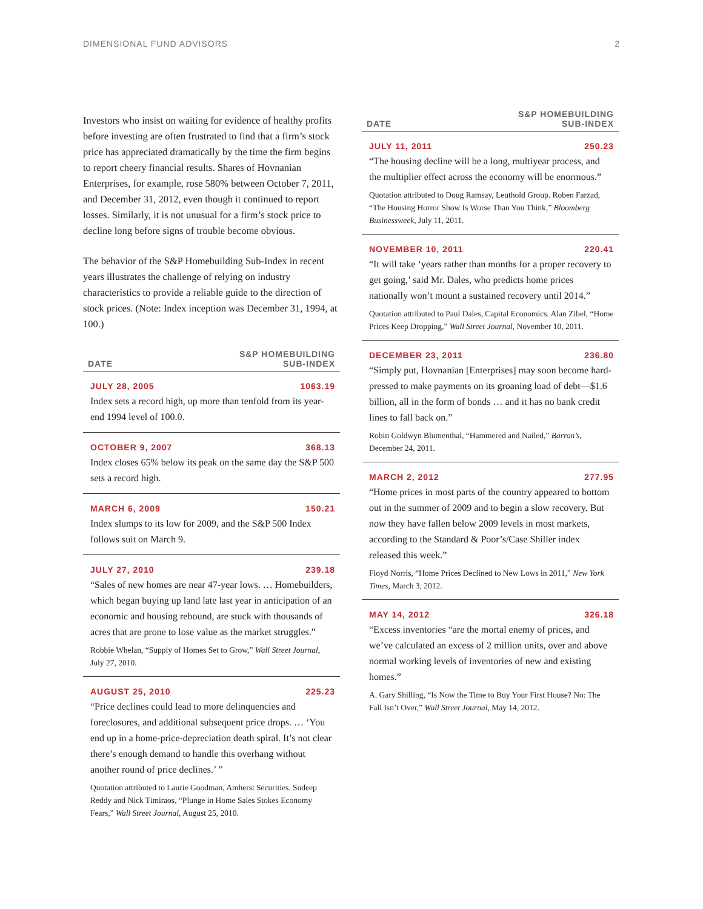DIMENSIONAL FUND ADVISORS 2
Investors who insist on waiting for evidence of healthy profits before investing are often frustrated to find that a firm’s stock price has appreciated dramatically by the time the firm begins to report cheery financial results. Shares of Hovnanian Enterprises, for example, rose 580% between October 7, 2011, and December 31, 2012, even though it continued to report losses. Similarly, it is not unusual for a firm’s stock price to decline long before signs of trouble become obvious.
The behavior of the S&P Homebuilding Sub-Index in recent years illustrates the challenge of relying on industry characteristics to provide a reliable guide to the direction of stock prices. (Note: Index inception was December 31, 1994, at 100.)
| DATE | S&P HOMEBUILDING SUB-INDEX |
| --- | --- |
| JULY 28, 2005 | 1063.19 |
| Index sets a record high, up more than tenfold from its year-end 1994 level of 100.0. | |
| OCTOBER 9, 2007 | 368.13 |
| Index closes 65% below its peak on the same day the S&P 500 sets a record high. | |
| MARCH 6, 2009 | 150.21 |
| Index slumps to its low for 2009, and the S&P 500 Index follows suit on March 9. | |
| JULY 27, 2010 | 239.18 |
| “Sales of new homes are near 47-year lows. … Homebuilders, which began buying up land late last year in anticipation of an economic and housing rebound, are stuck with thousands of acres that are prone to lose value as the market struggles.” Robbie Whelan, “Supply of Homes Set to Grow,” Wall Street Journal , July 27, 2010. | |
| AUGUST 25, 2010 | 225.23 |
| “Price declines could lead to more delinquencies and foreclosures, and additional subsequent price drops. … ‘You end up in a home-price-depreciation death spiral. It’s not clear there’s enough demand to handle this overhang without another round of price declines.’ ” Quotation attributed to Laurie Goodman, Amherst Securities. Sudeep Reddy and Nick Timiraos, “Plunge in Home Sales Stokes Economy Fears,” Wall Street Journal, August 25, 2010. | |
| DATE | S&P HOMEBUILDING SUB-INDEX |
| --- | --- |
| JULY 11, 2011 | 250.23 |
| “The housing decline will be a long, multiyear process, and the multiplier effect across the economy will be enormous.” Quotation attributed to Doug Ramsay, Leuthold Group. Roben Farzad, “The Housing Horror Show Is Worse Than You Think,” Bloomberg Businessweek , July 11, 2011. | |
| NOVEMBER 10, 2011 | 220.41 |
| “It will take ‘years rather than months for a proper recovery to get going,’ said Mr. Dales, who predicts home prices nationally won’t mount a sustained recovery until 2014.” Quotation attributed to Paul Dales, Capital Economics. Alan Zibel, “Home Prices Keep Dropping,” Wall Street Journal, November 10, 2011. | |
| DECEMBER 23, 2011 | 236.80 |
| “Simply put, Hovnanian [Enterprises] may soon become hard-pressed to make payments on its groaning load of debt—$1.6 billion, all in the form of bonds … and it has no bank credit lines to fall back on.” Robin Goldwyn Blumenthal, “Hammered and Nailed,” Barron’s, December 24, 2011. | |
| MARCH 2, 2012 | 277.95 |
| “Home prices in most parts of the country appeared to bottom out in the summer of 2009 and to begin a slow recovery. But now they have fallen below 2009 levels in most markets, according to the Standard & Poor’s/Case Shiller index released this week.” Floyd Norris, “Home Prices Declined to New Lows in 2011,” New York Times, March 3, 2012. | |
| MAY 14, 2012 | 326.18 |
| “Excess inventories “are the mortal enemy of prices, and we’ve calculated an excess of 2 million units, over and above normal working levels of inventories of new and existing homes.” A. Gary Shilling, “Is Now the Time to Buy Your First House? No: The Fall Isn’t Over,” Wall Street Journal, May 14, 2012. | |